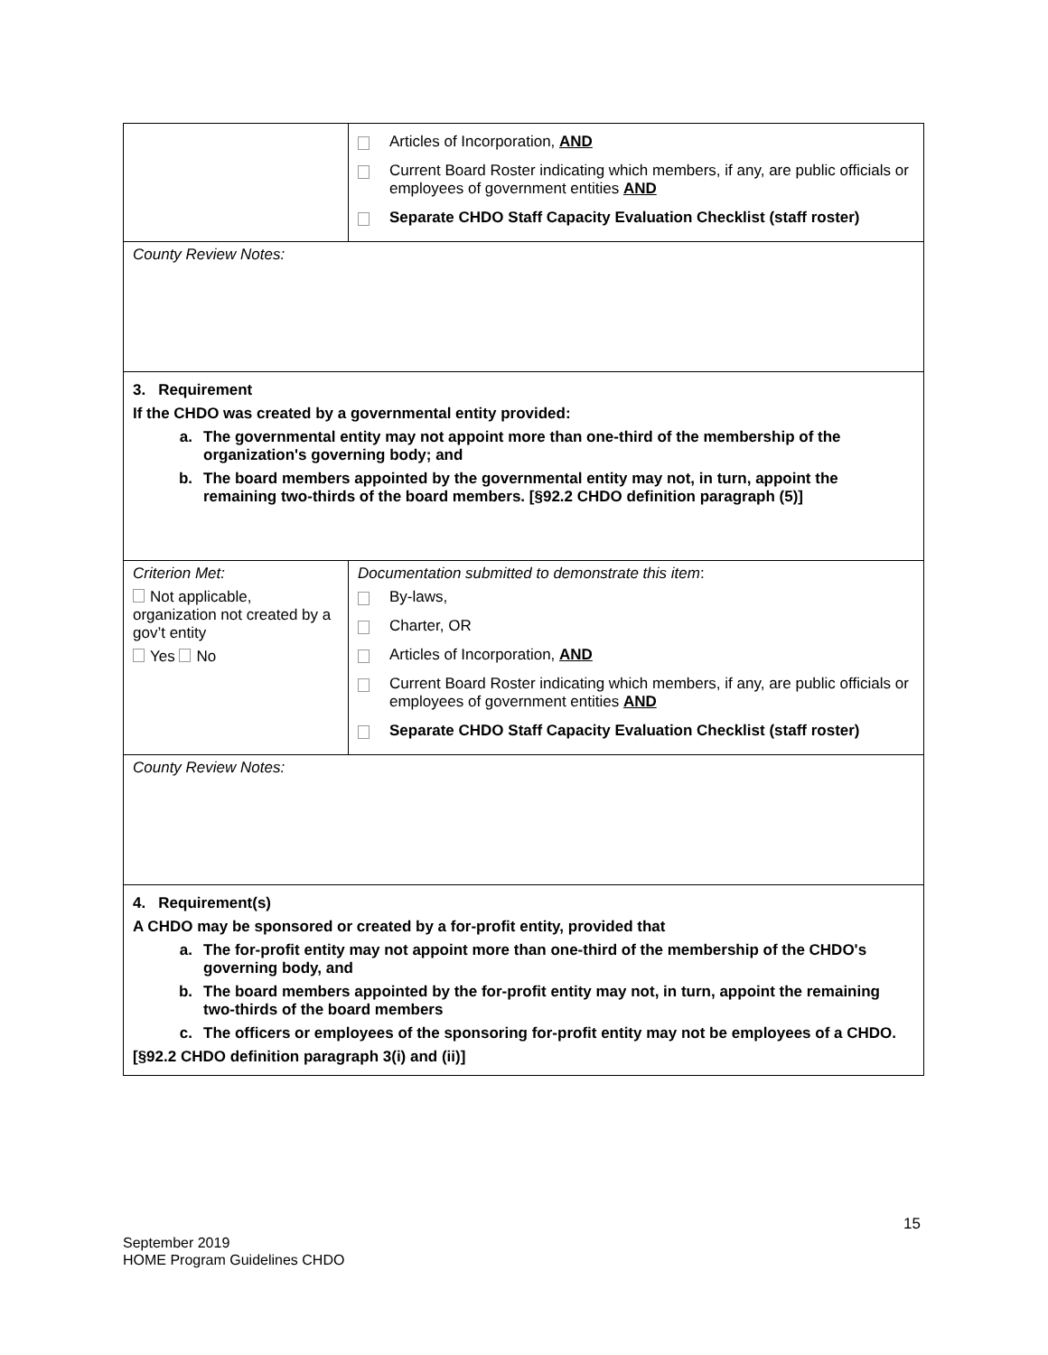| | Articles of Incorporation, AND Current Board Roster indicating which members, if any, are public officials or employees of government entities AND Separate CHDO Staff Capacity Evaluation Checklist (staff roster) |
| County Review Notes: | |
| 3. Requirement If the CHDO was created by a governmental entity provided: a. The governmental entity may not appoint more than one-third of the membership of the organization's governing body; and b. The board members appointed by the governmental entity may not, in turn, appoint the remaining two-thirds of the board members. [§92.2 CHDO definition paragraph (5)] | |
| Criterion Met: Not applicable, organization not created by a gov’t entity Yes No | Documentation submitted to demonstrate this item : By-laws, Charter, OR Articles of Incorporation, AND Current Board Roster indicating which members, if any, are public officials or employees of government entities AND Separate CHDO Staff Capacity Evaluation Checklist (staff roster) |
| County Review Notes: | |
| 4. Requirement(s) A CHDO may be sponsored or created by a for-profit entity, provided that a. The for-profit entity may not appoint more than one-third of the membership of the CHDO's governing body, and b. The board members appointed by the for-profit entity may not, in turn, appoint the remaining two-thirds of the board members c. The officers or employees of the sponsoring for-profit entity may not be employees of a CHDO. [§92.2 CHDO definition paragraph 3(i) and (ii)] | |
15
September 2019
HOME Program Guidelines CHDO